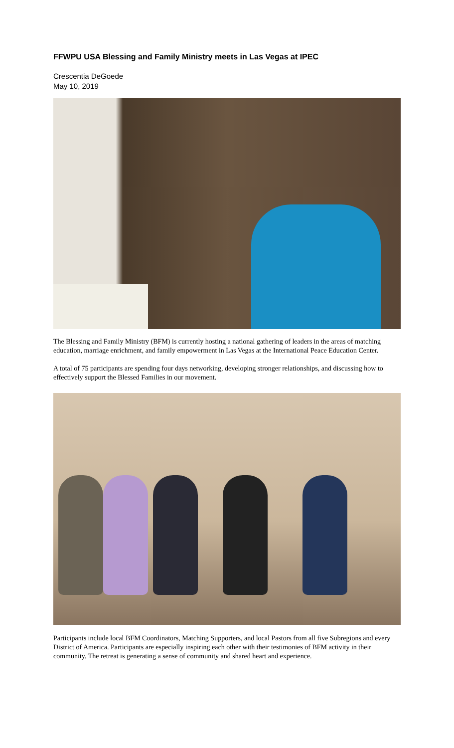FFWPU USA Blessing and Family Ministry meets in Las Vegas at IPEC
Crescentia DeGoede
May 10, 2019
The Blessing and Family Ministry (BFM) is currently hosting a national gathering of leaders in the areas of matching education, marriage enrichment, and family empowerment in Las Vegas at the International Peace Education Center.
A total of 75 participants are spending four days networking, developing stronger relationships, and discussing how to effectively support the Blessed Families in our movement.
Participants include local BFM Coordinators, Matching Supporters, and local Pastors from all five Subregions and every District of America. Participants are especially inspiring each other with their testimonies of BFM activity in their community. The retreat is generating a sense of community and shared heart and experience.